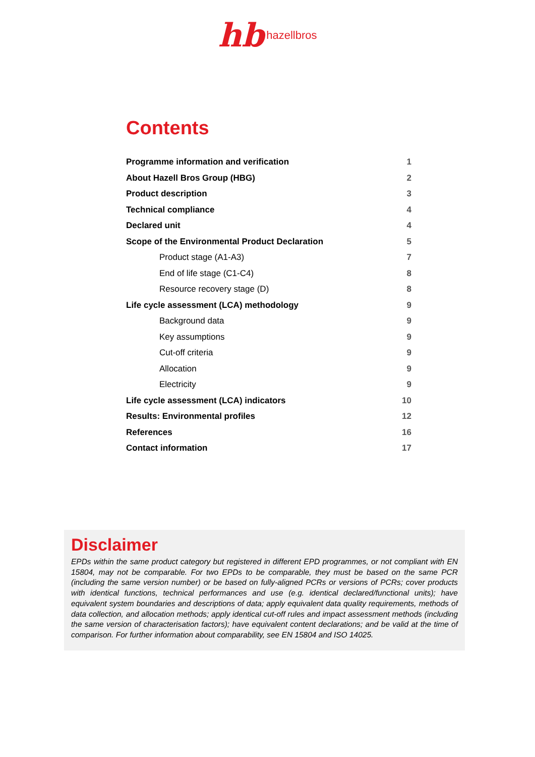hb hazellbros
Contents
Programme information and verification 1
About Hazell Bros Group (HBG) 2
Product description 3
Technical compliance 4
Declared unit 4
Scope of the Environmental Product Declaration 5
Product stage (A1-A3) 7
End of life stage (C1-C4) 8
Resource recovery stage (D) 8
Life cycle assessment (LCA) methodology 9
Background data 9
Key assumptions 9
Cut-off criteria 9
Allocation 9
Electricity 9
Life cycle assessment (LCA) indicators 10
Results: Environmental profiles 12
References 16
Contact information 17
Disclaimer
EPDs within the same product category but registered in different EPD programmes, or not compliant with EN 15804, may not be comparable. For two EPDs to be comparable, they must be based on the same PCR (including the same version number) or be based on fully-aligned PCRs or versions of PCRs; cover products with identical functions, technical performances and use (e.g. identical declared/functional units); have equivalent system boundaries and descriptions of data; apply equivalent data quality requirements, methods of data collection, and allocation methods; apply identical cut-off rules and impact assessment methods (including the same version of characterisation factors); have equivalent content declarations; and be valid at the time of comparison. For further information about comparability, see EN 15804 and ISO 14025.